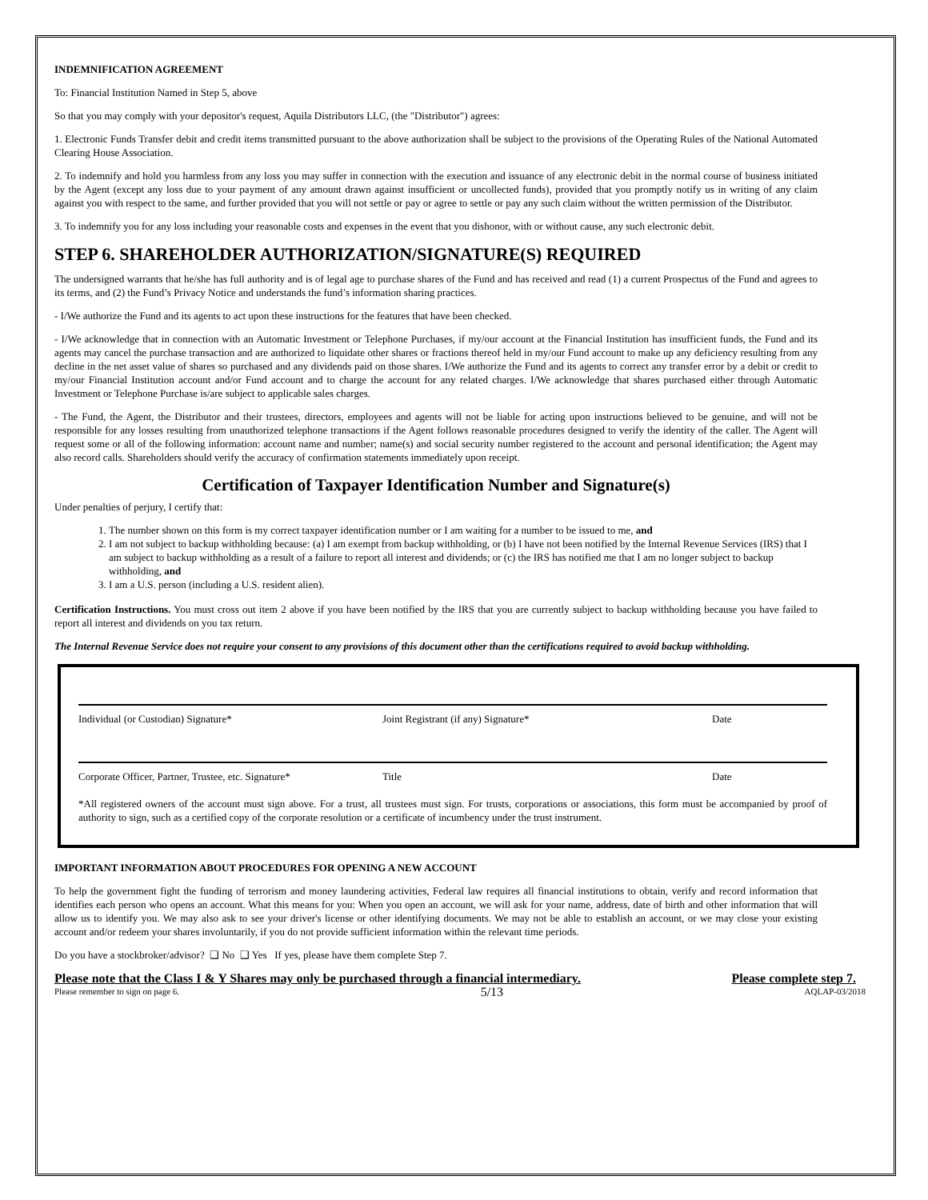INDEMNIFICATION AGREEMENT
To: Financial Institution Named in Step 5, above
So that you may comply with your depositor's request, Aquila Distributors LLC, (the "Distributor") agrees:
1. Electronic Funds Transfer debit and credit items transmitted pursuant to the above authorization shall be subject to the provisions of the Operating Rules of the National Automated Clearing House Association.
2. To indemnify and hold you harmless from any loss you may suffer in connection with the execution and issuance of any electronic debit in the normal course of business initiated by the Agent (except any loss due to your payment of any amount drawn against insufficient or uncollected funds), provided that you promptly notify us in writing of any claim against you with respect to the same, and further provided that you will not settle or pay or agree to settle or pay any such claim without the written permission of the Distributor.
3. To indemnify you for any loss including your reasonable costs and expenses in the event that you dishonor, with or without cause, any such electronic debit.
STEP 6. SHAREHOLDER AUTHORIZATION/SIGNATURE(S) REQUIRED
The undersigned warrants that he/she has full authority and is of legal age to purchase shares of the Fund and has received and read (1) a current Prospectus of the Fund and agrees to its terms, and (2) the Fund’s Privacy Notice and understands the fund’s information sharing practices.
- I/We authorize the Fund and its agents to act upon these instructions for the features that have been checked.
- I/We acknowledge that in connection with an Automatic Investment or Telephone Purchases, if my/our account at the Financial Institution has insufficient funds, the Fund and its agents may cancel the purchase transaction and are authorized to liquidate other shares or fractions thereof held in my/our Fund account to make up any deficiency resulting from any decline in the net asset value of shares so purchased and any dividends paid on those shares. I/We authorize the Fund and its agents to correct any transfer error by a debit or credit to my/our Financial Institution account and/or Fund account and to charge the account for any related charges. I/We acknowledge that shares purchased either through Automatic Investment or Telephone Purchase is/are subject to applicable sales charges.
- The Fund, the Agent, the Distributor and their trustees, directors, employees and agents will not be liable for acting upon instructions believed to be genuine, and will not be responsible for any losses resulting from unauthorized telephone transactions if the Agent follows reasonable procedures designed to verify the identity of the caller. The Agent will request some or all of the following information: account name and number; name(s) and social security number registered to the account and personal identification; the Agent may also record calls. Shareholders should verify the accuracy of confirmation statements immediately upon receipt.
Certification of Taxpayer Identification Number and Signature(s)
Under penalties of perjury, I certify that:
1. The number shown on this form is my correct taxpayer identification number or I am waiting for a number to be issued to me, and
2. I am not subject to backup withholding because: (a) I am exempt from backup withholding, or (b) I have not been notified by the Internal Revenue Services (IRS) that I am subject to backup withholding as a result of a failure to report all interest and dividends; or (c) the IRS has notified me that I am no longer subject to backup withholding, and
3. I am a U.S. person (including a U.S. resident alien).
Certification Instructions. You must cross out item 2 above if you have been notified by the IRS that you are currently subject to backup withholding because you have failed to report all interest and dividends on you tax return.
The Internal Revenue Service does not require your consent to any provisions of this document other than the certifications required to avoid backup withholding.
Individual (or Custodian) Signature* Joint Registrant (if any) Signature* Date
Corporate Officer, Partner, Trustee, etc. Signature*
Title Date
*All registered owners of the account must sign above. For a trust, all trustees must sign. For trusts, corporations or associations, this form must be accompanied by proof of authority to sign, such as a certified copy of the corporate resolution or a certificate of incumbency under the trust instrument.
IMPORTANT INFORMATION ABOUT PROCEDURES FOR OPENING A NEW ACCOUNT
To help the government fight the funding of terrorism and money laundering activities, Federal law requires all financial institutions to obtain, verify and record information that identifies each person who opens an account. What this means for you: When you open an account, we will ask for your name, address, date of birth and other information that will allow us to identify you. We may also ask to see your driver's license or other identifying documents. We may not be able to establish an account, or we may close your existing account and/or redeem your shares involuntarily, if you do not provide sufficient information within the relevant time periods.
Do you have a stockbroker/advisor? ❑ No ❑ Yes If yes, please have them complete Step 7.
Please note that the Class I & Y Shares may only be purchased through a financial intermediary. Please complete step 7.
Please remember to sign on page 6. 5/13 AQLAP-03/2018